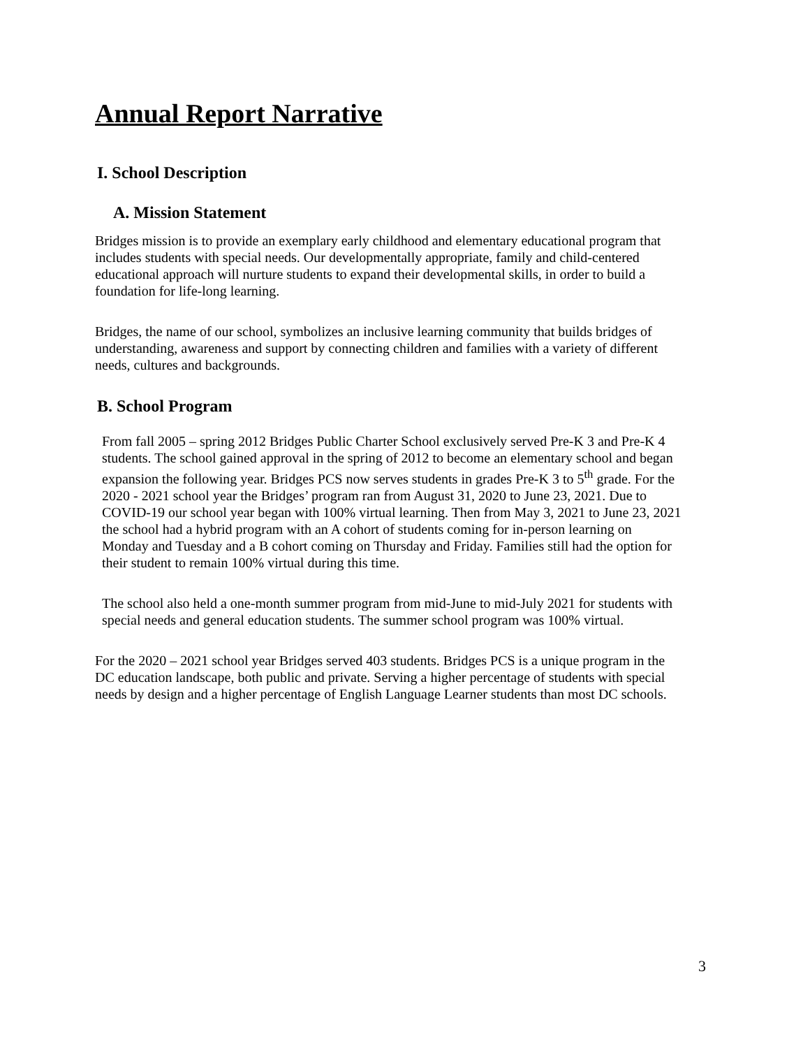Annual Report Narrative
I. School Description
A. Mission Statement
Bridges mission is to provide an exemplary early childhood and elementary educational program that includes students with special needs. Our developmentally appropriate, family and child-centered educational approach will nurture students to expand their developmental skills, in order to build a foundation for life-long learning.
Bridges, the name of our school, symbolizes an inclusive learning community that builds bridges of understanding, awareness and support by connecting children and families with a variety of different needs, cultures and backgrounds.
B. School Program
From fall 2005 – spring 2012 Bridges Public Charter School exclusively served Pre-K 3 and Pre-K 4 students. The school gained approval in the spring of 2012 to become an elementary school and began expansion the following year. Bridges PCS now serves students in grades Pre-K 3 to 5<sup>th</sup> grade. For the 2020 - 2021 school year the Bridges’ program ran from August 31, 2020 to June 23, 2021. Due to COVID-19 our school year began with 100% virtual learning. Then from May 3, 2021 to June 23, 2021 the school had a hybrid program with an A cohort of students coming for in-person learning on Monday and Tuesday and a B cohort coming on Thursday and Friday. Families still had the option for their student to remain 100% virtual during this time.
The school also held a one-month summer program from mid-June to mid-July 2021 for students with special needs and general education students. The summer school program was 100% virtual.
For the 2020 – 2021 school year Bridges served 403 students. Bridges PCS is a unique program in the DC education landscape, both public and private. Serving a higher percentage of students with special needs by design and a higher percentage of English Language Learner students than most DC schools.
3